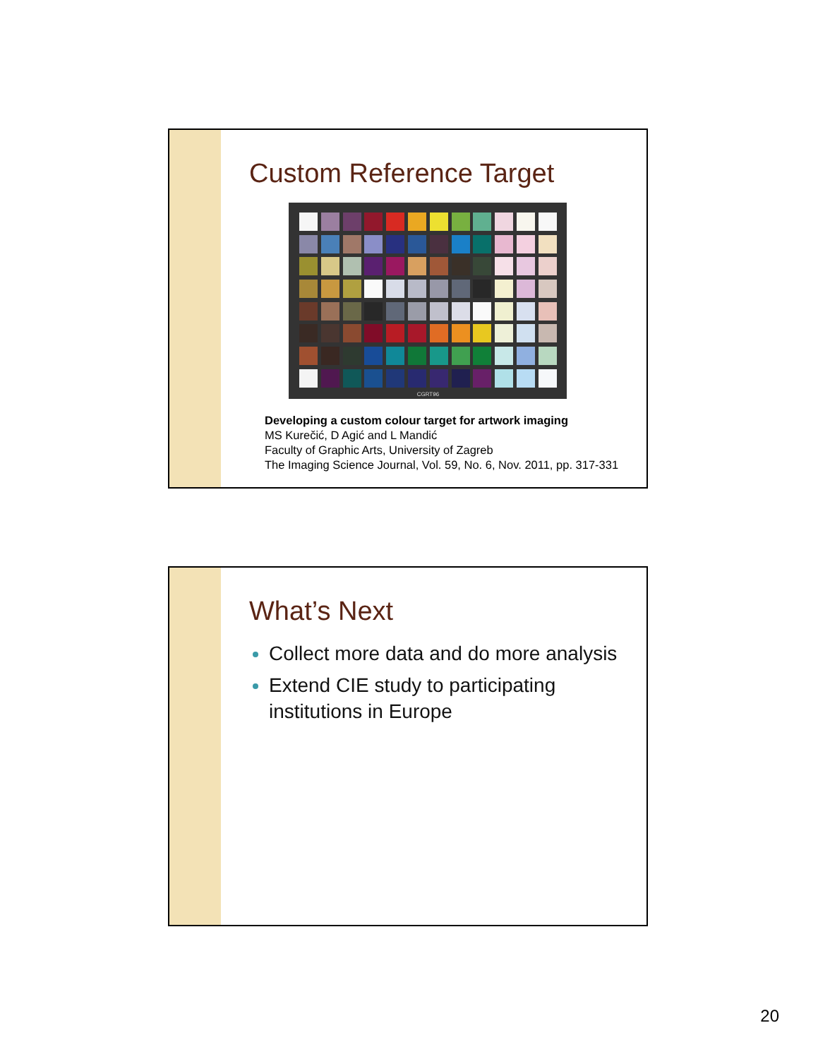Custom Reference Target
CGRT96
Developing a custom colour target for artwork imaging
MS Kurečić, D Agić and L Mandić
Faculty of Graphic Arts, University of Zagreb
The Imaging Science Journal, Vol. 59, No. 6, Nov. 2011, pp. 317-331
What’s Next
Collect more data and do more analysis
Extend CIE study to participating institutions in Europe
20